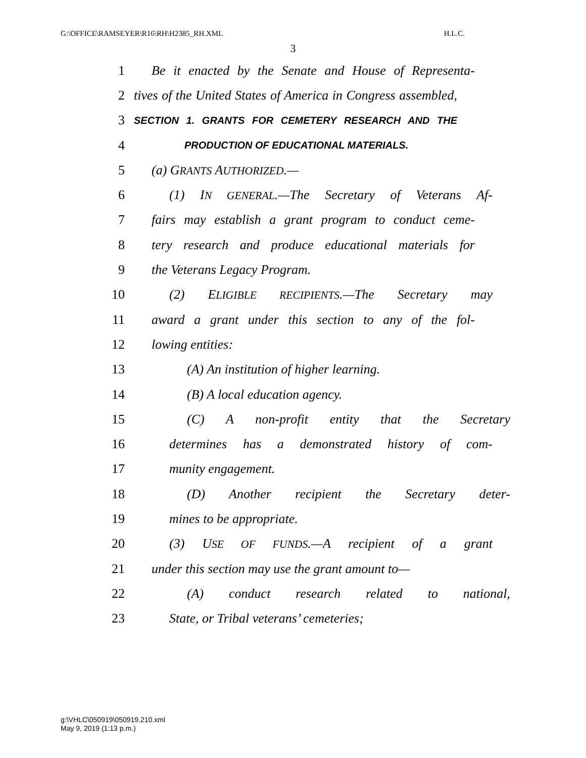G:\OFFICE\RAMSEYER\R16\RH\H2385_RH.XML H.L.C.
3
1 Be it enacted by the Senate and House of Representa-
2 tives of the United States of America in Congress assembled,
3 SECTION 1. GRANTS FOR CEMETERY RESEARCH AND THE
4 PRODUCTION OF EDUCATIONAL MATERIALS.
5 (a) GRANTS AUTHORIZED.—
6 (1) IN GENERAL.—The Secretary of Veterans Af-
7 fairs may establish a grant program to conduct ceme-
8 tery research and produce educational materials for
9 the Veterans Legacy Program.
10 (2) ELIGIBLE RECIPIENTS.—The Secretary may
11 award a grant under this section to any of the fol-
12 lowing entities:
13 (A) An institution of higher learning.
14 (B) A local education agency.
15 (C) A non-profit entity that the Secretary
16 determines has a demonstrated history of com-
17 munity engagement.
18 (D) Another recipient the Secretary deter-
19 mines to be appropriate.
20 (3) USE OF FUNDS.—A recipient of a grant
21 under this section may use the grant amount to—
22 (A) conduct research related to national,
23 State, or Tribal veterans’ cemeteries;
g:\VHLC\050919\050919.210.xml
May 9, 2019 (1:13 p.m.)